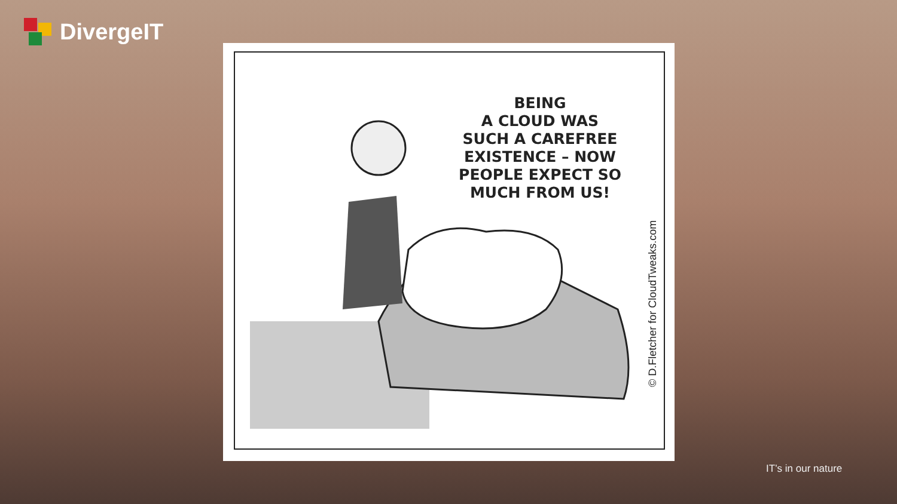DivergeIT
BEING
A CLOUD WAS
SUCH A CAREFREE
EXISTENCE – NOW
PEOPLE EXPECT SO
MUCH FROM US!
© D.Fletcher for CloudTweaks.com
IT’s in our nature